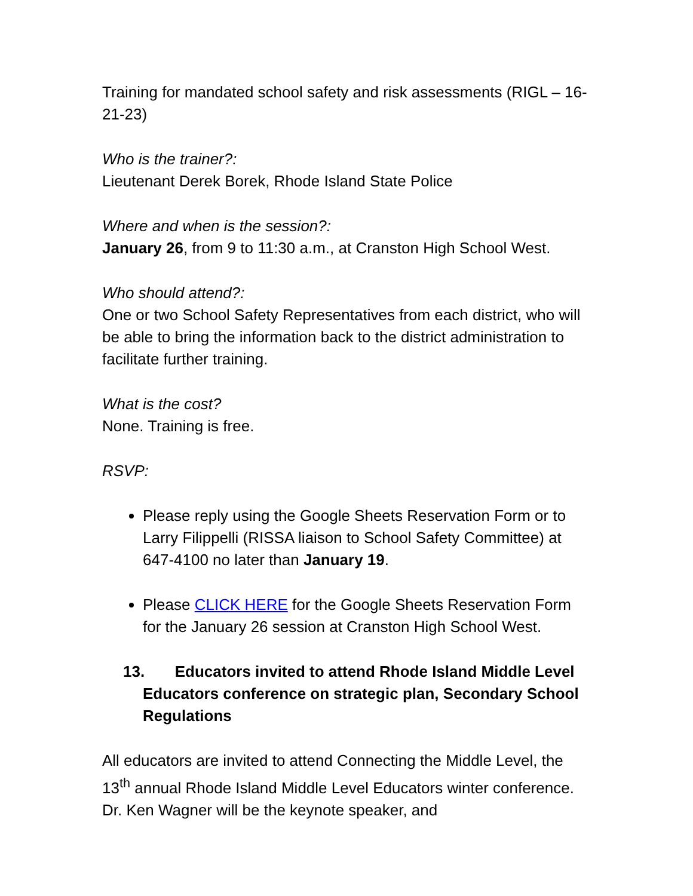Training for mandated school safety and risk assessments (RIGL – 16-21-23)
Who is the trainer?:
Lieutenant Derek Borek, Rhode Island State Police
Where and when is the session?:
January 26, from 9 to 11:30 a.m., at Cranston High School West.
Who should attend?:
One or two School Safety Representatives from each district, who will be able to bring the information back to the district administration to facilitate further training.
What is the cost?
None. Training is free.
RSVP:
Please reply using the Google Sheets Reservation Form or to Larry Filippelli (RISSA liaison to School Safety Committee) at 647-4100 no later than January 19.
Please CLICK HERE for the Google Sheets Reservation Form for the January 26 session at Cranston High School West.
13. Educators invited to attend Rhode Island Middle Level Educators conference on strategic plan, Secondary School Regulations
All educators are invited to attend Connecting the Middle Level, the 13<sup>th</sup> annual Rhode Island Middle Level Educators winter conference. Dr. Ken Wagner will be the keynote speaker, and